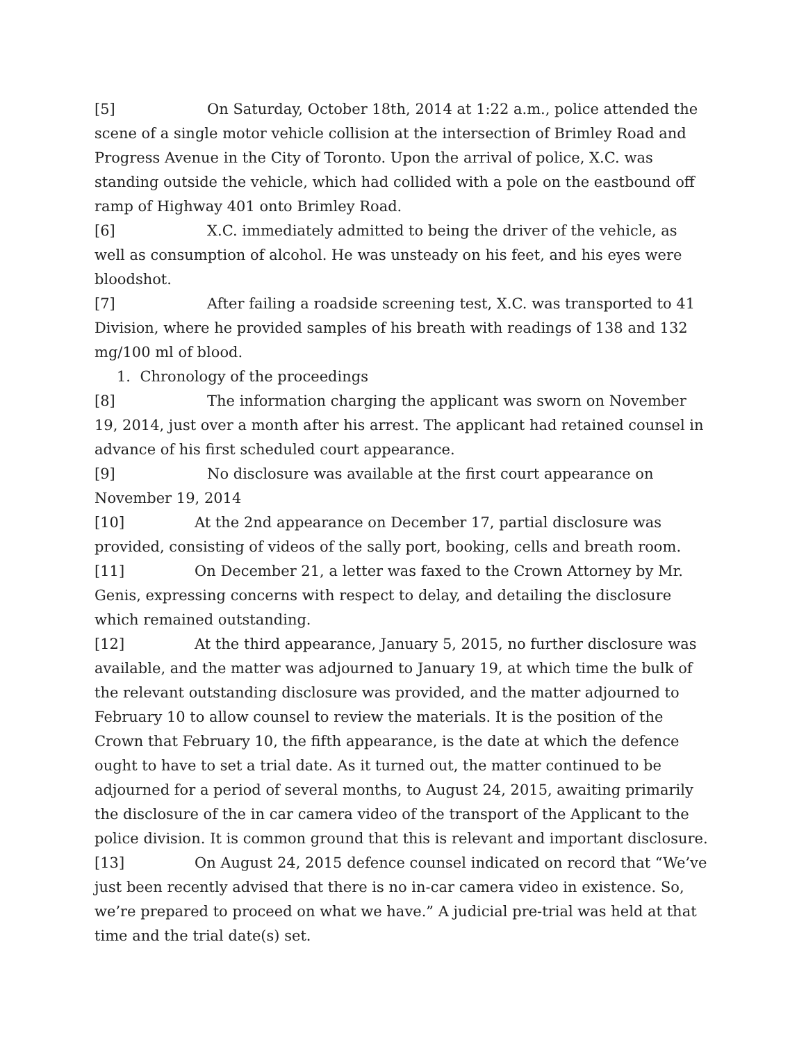[5] On Saturday, October 18th, 2014 at 1:22 a.m., police attended the scene of a single motor vehicle collision at the intersection of Brimley Road and Progress Avenue in the City of Toronto. Upon the arrival of police, X.C. was standing outside the vehicle, which had collided with a pole on the eastbound off ramp of Highway 401 onto Brimley Road.
[6] X.C. immediately admitted to being the driver of the vehicle, as well as consumption of alcohol. He was unsteady on his feet, and his eyes were bloodshot.
[7] After failing a roadside screening test, X.C. was transported to 41 Division, where he provided samples of his breath with readings of 138 and 132 mg/100 ml of blood.
1. Chronology of the proceedings
[8] The information charging the applicant was sworn on November 19, 2014, just over a month after his arrest. The applicant had retained counsel in advance of his first scheduled court appearance.
[9] No disclosure was available at the first court appearance on November 19, 2014
[10] At the 2nd appearance on December 17, partial disclosure was provided, consisting of videos of the sally port, booking, cells and breath room.
[11] On December 21, a letter was faxed to the Crown Attorney by Mr. Genis, expressing concerns with respect to delay, and detailing the disclosure which remained outstanding.
[12] At the third appearance, January 5, 2015, no further disclosure was available, and the matter was adjourned to January 19, at which time the bulk of the relevant outstanding disclosure was provided, and the matter adjourned to February 10 to allow counsel to review the materials. It is the position of the Crown that February 10, the fifth appearance, is the date at which the defence ought to have to set a trial date. As it turned out, the matter continued to be adjourned for a period of several months, to August 24, 2015, awaiting primarily the disclosure of the in car camera video of the transport of the Applicant to the police division. It is common ground that this is relevant and important disclosure.
[13] On August 24, 2015 defence counsel indicated on record that “We’ve just been recently advised that there is no in-car camera video in existence. So, we’re prepared to proceed on what we have.” A judicial pre-trial was held at that time and the trial date(s) set.